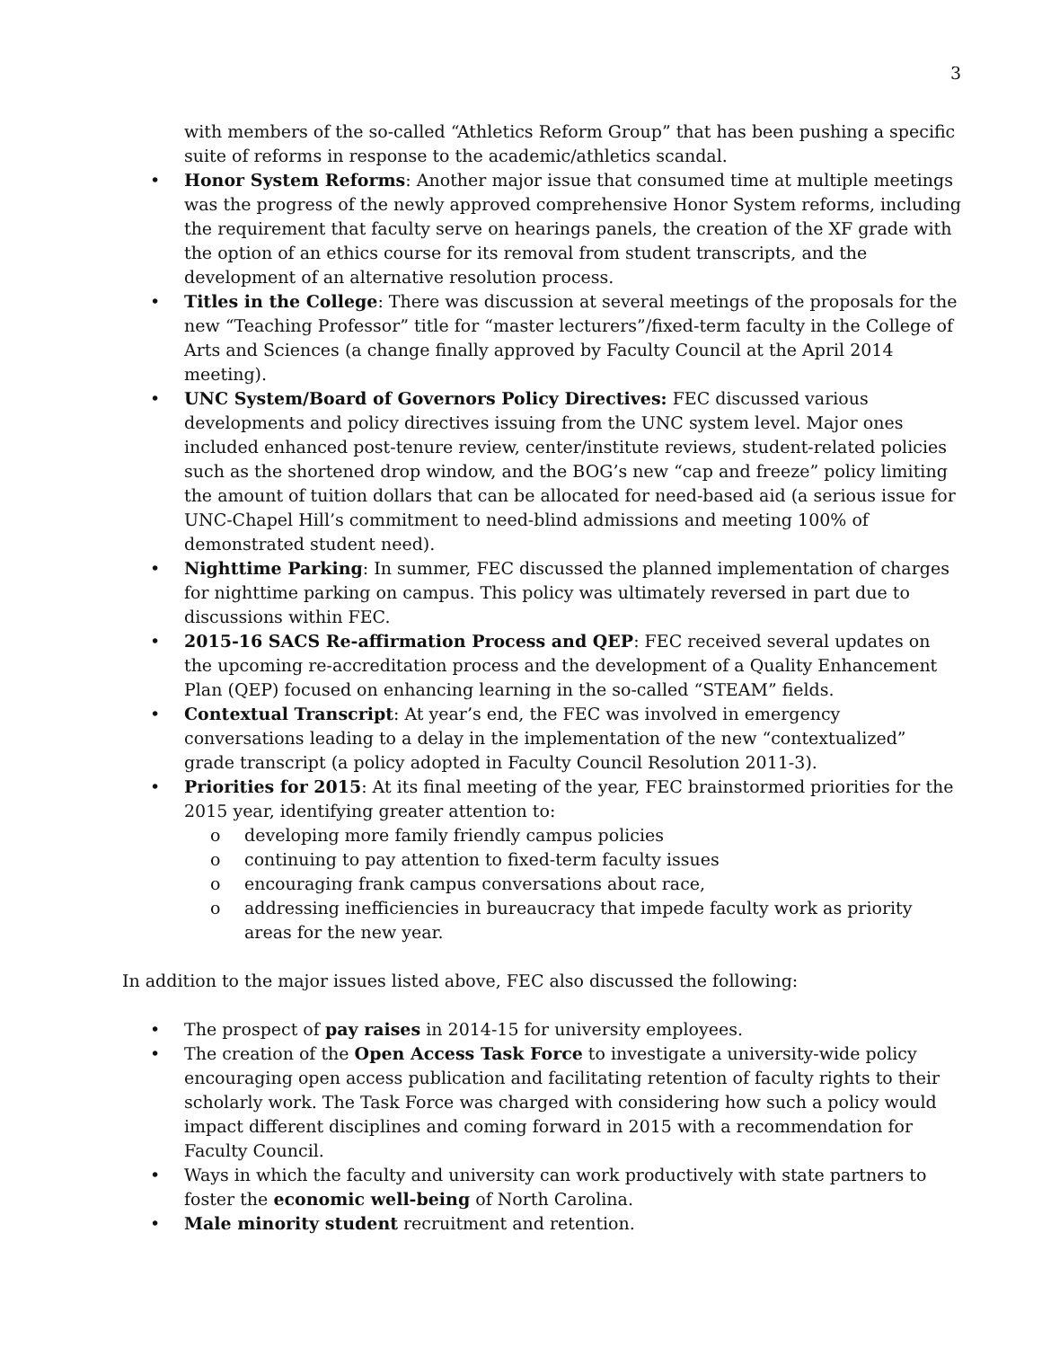3
with members of the so-called “Athletics Reform Group” that has been pushing a specific suite of reforms in response to the academic/athletics scandal.
• Honor System Reforms: Another major issue that consumed time at multiple meetings was the progress of the newly approved comprehensive Honor System reforms, including the requirement that faculty serve on hearings panels, the creation of the XF grade with the option of an ethics course for its removal from student transcripts, and the development of an alternative resolution process.
• Titles in the College: There was discussion at several meetings of the proposals for the new “Teaching Professor” title for “master lecturers”/fixed-term faculty in the College of Arts and Sciences (a change finally approved by Faculty Council at the April 2014 meeting).
• UNC System/Board of Governors Policy Directives: FEC discussed various developments and policy directives issuing from the UNC system level. Major ones included enhanced post-tenure review, center/institute reviews, student-related policies such as the shortened drop window, and the BOG’s new “cap and freeze” policy limiting the amount of tuition dollars that can be allocated for need-based aid (a serious issue for UNC-Chapel Hill’s commitment to need-blind admissions and meeting 100% of demonstrated student need).
• Nighttime Parking: In summer, FEC discussed the planned implementation of charges for nighttime parking on campus. This policy was ultimately reversed in part due to discussions within FEC.
• 2015-16 SACS Re-affirmation Process and QEP: FEC received several updates on the upcoming re-accreditation process and the development of a Quality Enhancement Plan (QEP) focused on enhancing learning in the so-called “STEAM” fields.
• Contextual Transcript: At year’s end, the FEC was involved in emergency conversations leading to a delay in the implementation of the new “contextualized” grade transcript (a policy adopted in Faculty Council Resolution 2011-3).
• Priorities for 2015: At its final meeting of the year, FEC brainstormed priorities for the 2015 year, identifying greater attention to:
o developing more family friendly campus policies
o continuing to pay attention to fixed-term faculty issues
o encouraging frank campus conversations about race,
o addressing inefficiencies in bureaucracy that impede faculty work as priority areas for the new year.
In addition to the major issues listed above, FEC also discussed the following:
• The prospect of pay raises in 2014-15 for university employees.
• The creation of the Open Access Task Force to investigate a university-wide policy encouraging open access publication and facilitating retention of faculty rights to their scholarly work. The Task Force was charged with considering how such a policy would impact different disciplines and coming forward in 2015 with a recommendation for Faculty Council.
• Ways in which the faculty and university can work productively with state partners to foster the economic well-being of North Carolina.
• Male minority student recruitment and retention.